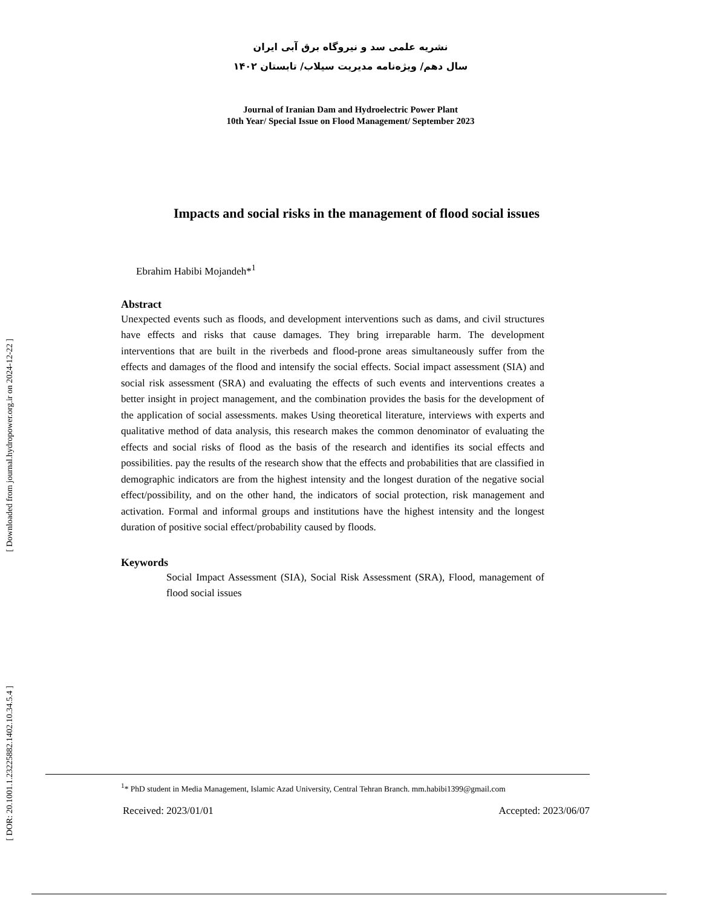[ Downloaded from journal.hydropower.org.ir on 2024-12-22 ]
[ DOR: 20.1001.1.23225882.1402.10.34.5.4 ]
نشریه علمی سد و نیروگاه برق آبی ایران
سال دهم/ ویژه‌نامه مدیریت سیلاب/ تابستان ۱۴۰۲
Journal of Iranian Dam and Hydroelectric Power Plant
10th Year/ Special Issue on Flood Management/ September 2023
Impacts and social risks in the management of flood social issues
Ebrahim Habibi Mojandeh*<sup>1</sup>
Abstract
Unexpected events such as floods, and development interventions such as dams, and civil structures have effects and risks that cause damages. They bring irreparable harm. The development interventions that are built in the riverbeds and flood-prone areas simultaneously suffer from the effects and damages of the flood and intensify the social effects. Social impact assessment (SIA) and social risk assessment (SRA) and evaluating the effects of such events and interventions creates a better insight in project management, and the combination provides the basis for the development of the application of social assessments. makes Using theoretical literature, interviews with experts and qualitative method of data analysis, this research makes the common denominator of evaluating the effects and social risks of flood as the basis of the research and identifies its social effects and possibilities. pay the results of the research show that the effects and probabilities that are classified in demographic indicators are from the highest intensity and the longest duration of the negative social effect/possibility, and on the other hand, the indicators of social protection, risk management and activation. Formal and informal groups and institutions have the highest intensity and the longest duration of positive social effect/probability caused by floods.
Keywords
Social Impact Assessment (SIA), Social Risk Assessment (SRA), Flood, management of flood social issues
<sup>1</sup>* PhD student in Media Management, Islamic Azad University, Central Tehran Branch. mm.habibi1399@gmail.com
Received: 2023/01/01 Accepted: 2023/06/07